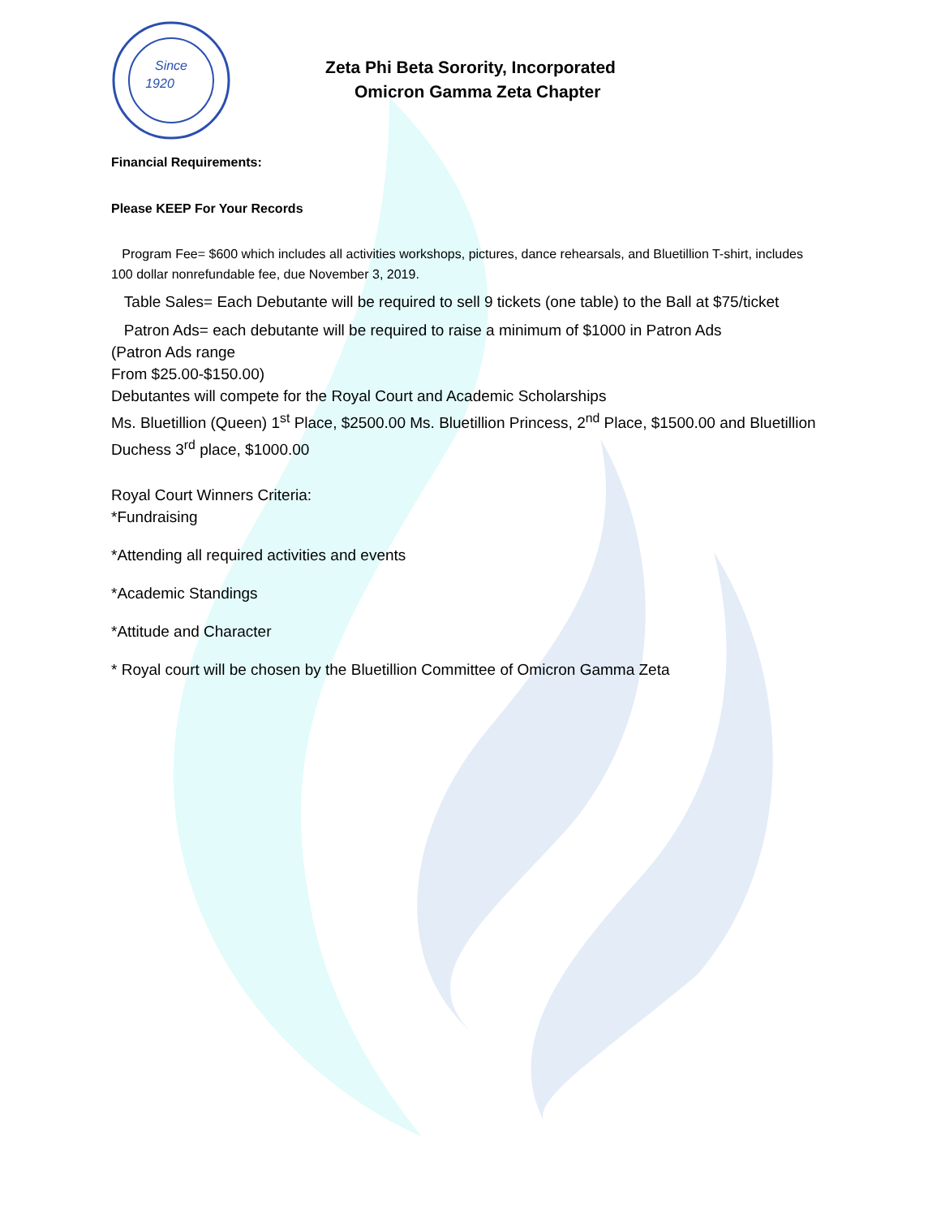Since
1920
Zeta Phi Beta Sorority, Incorporated
Omicron Gamma Zeta Chapter
Financial Requirements:
Please KEEP For Your Records
Program Fee= $600 which includes all activities workshops, pictures, dance rehearsals, and Bluetillion T-shirt, includes 100 dollar nonrefundable fee, due November 3, 2019.
Table Sales= Each Debutante will be required to sell 9 tickets (one table) to the Ball at $75/ticket
Patron Ads= each debutante will be required to raise a minimum of $1000 in Patron Ads
(Patron Ads range
From $25.00-$150.00)
Debutantes will compete for the Royal Court and Academic Scholarships
Ms. Bluetillion (Queen) 1<sup>st</sup> Place, $2500.00 Ms. Bluetillion Princess, 2<sup>nd</sup> Place, $1500.00 and Bluetillion Duchess 3<sup>rd</sup> place, $1000.00
Royal Court Winners Criteria:
*Fundraising
*Attending all required activities and events
*Academic Standings
*Attitude and Character
* Royal court will be chosen by the Bluetillion Committee of Omicron Gamma Zeta